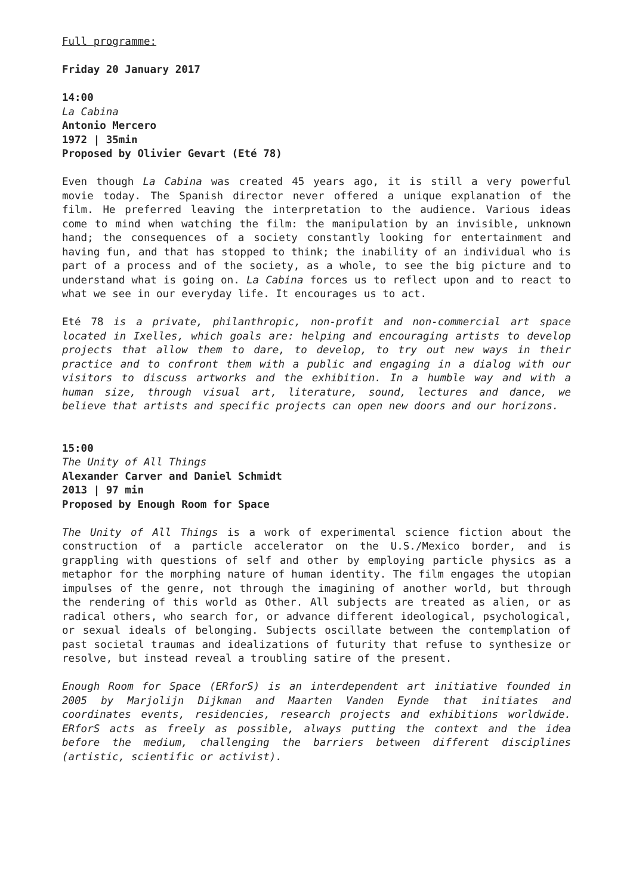Full programme:
Friday 20 January 2017
14:00
La Cabina
Antonio Mercero
1972 | 35min
Proposed by Olivier Gevart (Eté 78)
Even though La Cabina was created 45 years ago, it is still a very powerful movie today. The Spanish director never offered a unique explanation of the film. He preferred leaving the interpretation to the audience. Various ideas come to mind when watching the film: the manipulation by an invisible, unknown hand; the consequences of a society constantly looking for entertainment and having fun, and that has stopped to think; the inability of an individual who is part of a process and of the society, as a whole, to see the big picture and to understand what is going on. La Cabina forces us to reflect upon and to react to what we see in our everyday life. It encourages us to act.
Eté 78 is a private, philanthropic, non-profit and non-commercial art space located in Ixelles, which goals are: helping and encouraging artists to develop projects that allow them to dare, to develop, to try out new ways in their practice and to confront them with a public and engaging in a dialog with our visitors to discuss artworks and the exhibition. In a humble way and with a human size, through visual art, literature, sound, lectures and dance, we believe that artists and specific projects can open new doors and our horizons.
15:00
The Unity of All Things
Alexander Carver and Daniel Schmidt
2013 | 97 min
Proposed by Enough Room for Space
The Unity of All Things is a work of experimental science fiction about the construction of a particle accelerator on the U.S./Mexico border, and is grappling with questions of self and other by employing particle physics as a metaphor for the morphing nature of human identity. The film engages the utopian impulses of the genre, not through the imagining of another world, but through the rendering of this world as Other. All subjects are treated as alien, or as radical others, who search for, or advance different ideological, psychological, or sexual ideals of belonging. Subjects oscillate between the contemplation of past societal traumas and idealizations of futurity that refuse to synthesize or resolve, but instead reveal a troubling satire of the present.
Enough Room for Space (ERforS) is an interdependent art initiative founded in 2005 by Marjolijn Dijkman and Maarten Vanden Eynde that initiates and coordinates events, residencies, research projects and exhibitions worldwide. ERforS acts as freely as possible, always putting the context and the idea before the medium, challenging the barriers between different disciplines (artistic, scientific or activist).